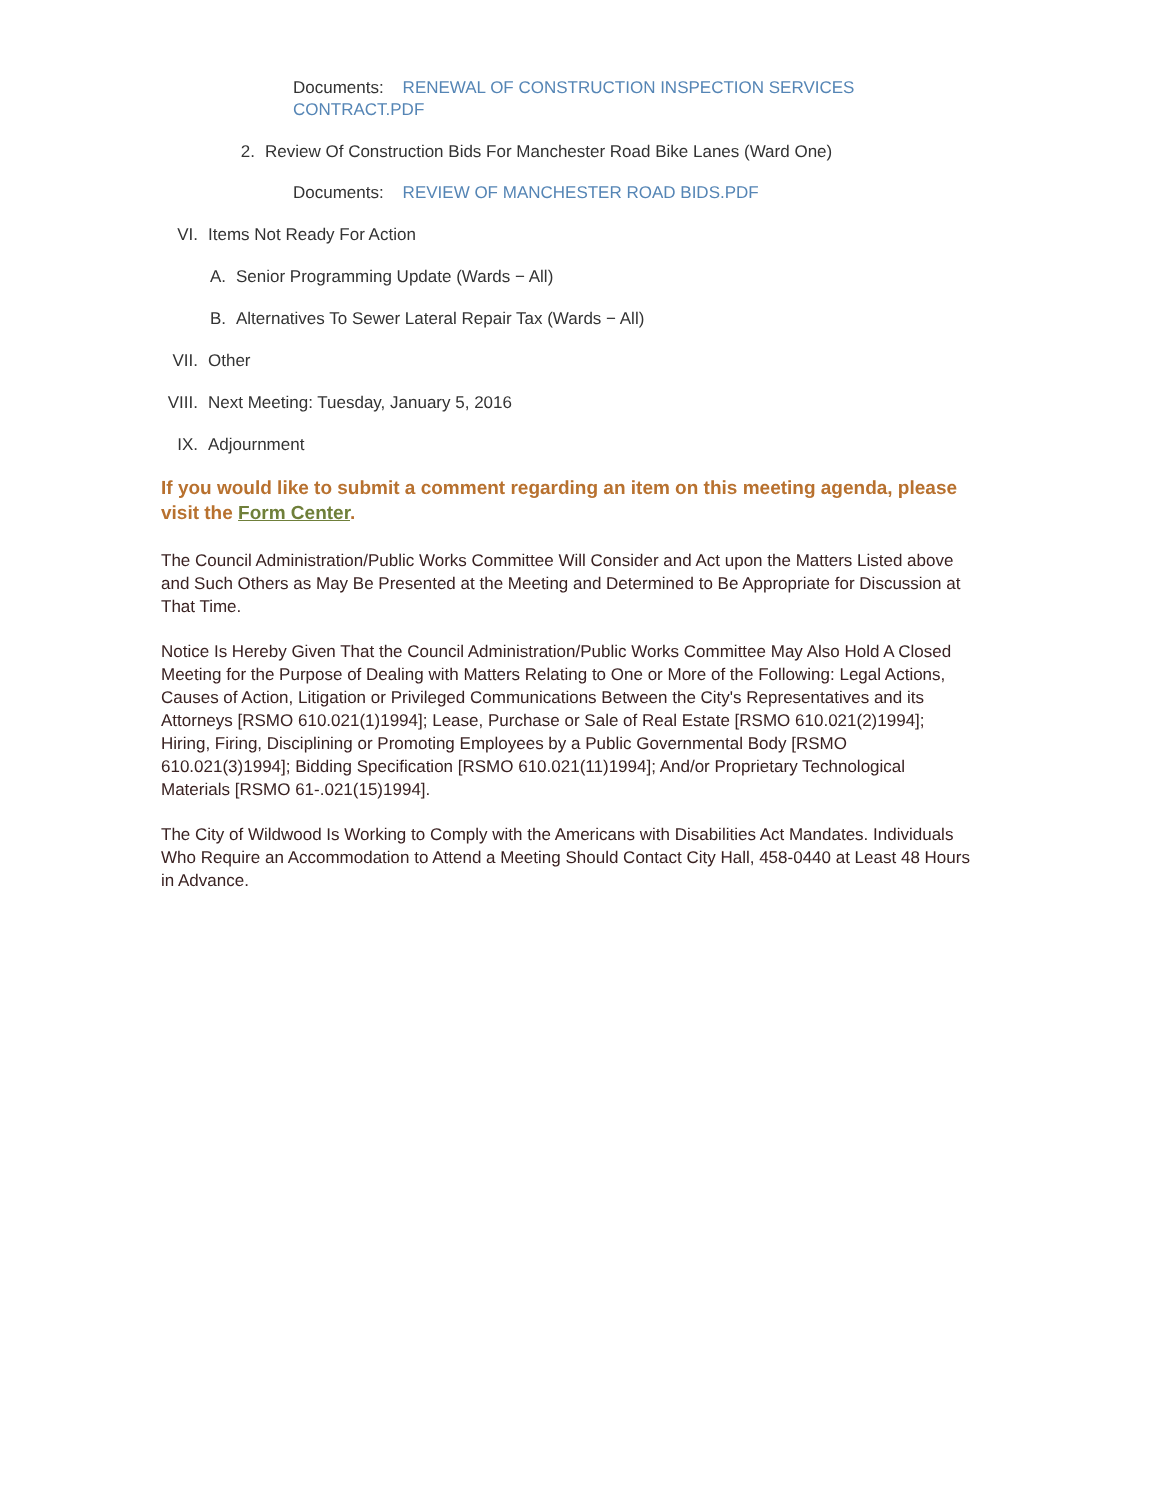Documents: RENEWAL OF CONSTRUCTION INSPECTION SERVICES CONTRACT.PDF
2. Review Of Construction Bids For Manchester Road Bike Lanes (Ward One)
Documents: REVIEW OF MANCHESTER ROAD BIDS.PDF
VI. Items Not Ready For Action
A. Senior Programming Update (Wards − All)
B. Alternatives To Sewer Lateral Repair Tax (Wards − All)
VII. Other
VIII. Next Meeting: Tuesday, January 5, 2016
IX. Adjournment
If you would like to submit a comment regarding an item on this meeting agenda, please visit the Form Center.
The Council Administration/Public Works Committee Will Consider and Act upon the Matters Listed above and Such Others as May Be Presented at the Meeting and Determined to Be Appropriate for Discussion at That Time.
Notice Is Hereby Given That the Council Administration/Public Works Committee May Also Hold A Closed Meeting for the Purpose of Dealing with Matters Relating to One or More of the Following: Legal Actions, Causes of Action, Litigation or Privileged Communications Between the City's Representatives and its Attorneys [RSMO 610.021(1)1994]; Lease, Purchase or Sale of Real Estate [RSMO 610.021(2)1994]; Hiring, Firing, Disciplining or Promoting Employees by a Public Governmental Body [RSMO 610.021(3)1994]; Bidding Specification [RSMO 610.021(11)1994]; And/or Proprietary Technological Materials [RSMO 61-.021(15)1994].
The City of Wildwood Is Working to Comply with the Americans with Disabilities Act Mandates. Individuals Who Require an Accommodation to Attend a Meeting Should Contact City Hall, 458-0440 at Least 48 Hours in Advance.